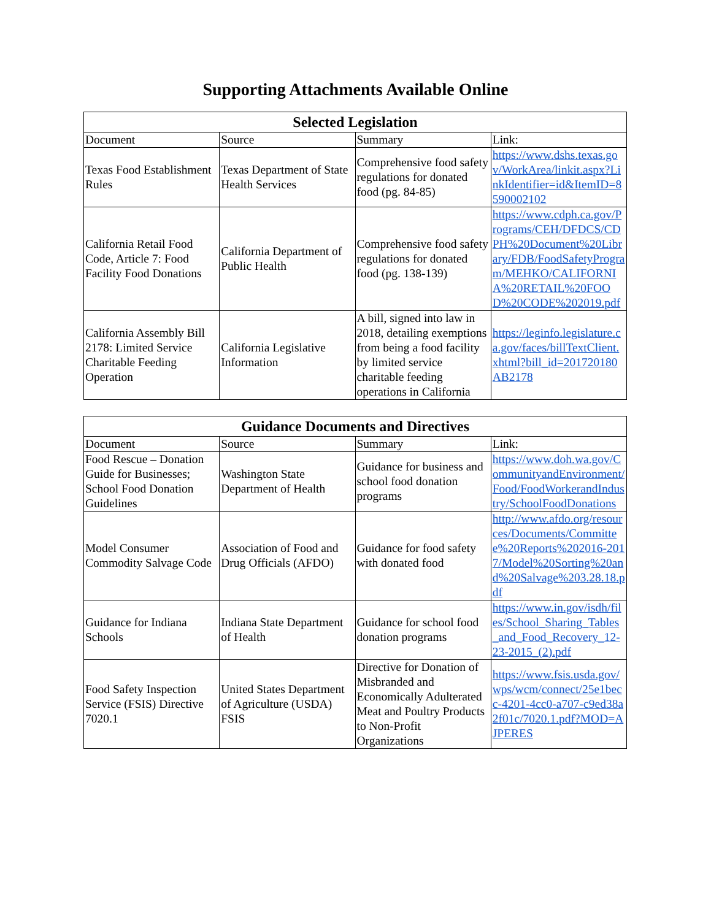Supporting Attachments Available Online
| Selected Legislation | | | |
| --- | --- | --- | --- |
| Document | Source | Summary | Link: |
| Texas Food Establishment Rules | Texas Department of State Health Services | Comprehensive food safety regulations for donated food (pg. 84-85) | https://www.dshs.texas.gov/WorkArea/linkit.aspx?LinkIdentifier=id&ItemID=8590002102 |
| California Retail Food Code, Article 7: Food Facility Food Donations | California Department of Public Health | Comprehensive food safety regulations for donated food (pg. 138-139) | https://www.cdph.ca.gov/Programs/CEH/DFDCS/CDPH%20Document%20Library/FDB/FoodSafetyProgram/MEHKO/CALIFORNIA%20RETAIL%20FOOD%20CODE%202019.pdf |
| California Assembly Bill 2178: Limited Service Charitable Feeding Operation | California Legislative Information | A bill, signed into law in 2018, detailing exemptions from being a food facility by limited service charitable feeding operations in California | https://leginfo.legislature.ca.gov/faces/billTextClient.xhtml?bill_id=201720180AB2178 |
| Guidance Documents and Directives | | | |
| --- | --- | --- | --- |
| Document | Source | Summary | Link: |
| Food Rescue – Donation Guide for Businesses; School Food Donation Guidelines | Washington State Department of Health | Guidance for business and school food donation programs | https://www.doh.wa.gov/CommunityandEnvironment/Food/FoodWorkerandIndustry/SchoolFoodDonations |
| Model Consumer Commodity Salvage Code | Association of Food and Drug Officials (AFDO) | Guidance for food safety with donated food | http://www.afdo.org/resources/Documents/Committee%20Reports%202016-2017/Model%20Sorting%20and%20Salvage%203.28.18.pdf |
| Guidance for Indiana Schools | Indiana State Department of Health | Guidance for school food donation programs | https://www.in.gov/isdh/files/School_Sharing_Tables_and_Food_Recovery_12-23-2015_(2).pdf |
| Food Safety Inspection Service (FSIS) Directive 7020.1 | United States Department of Agriculture (USDA) FSIS | Directive for Donation of Misbranded and Economically Adulterated Meat and Poultry Products to Non-Profit Organizations | https://www.fsis.usda.gov/wps/wcm/connect/25e1becc-4201-4cc0-a707-c9ed38a2f01c/7020.1.pdf?MOD=AJPERES |